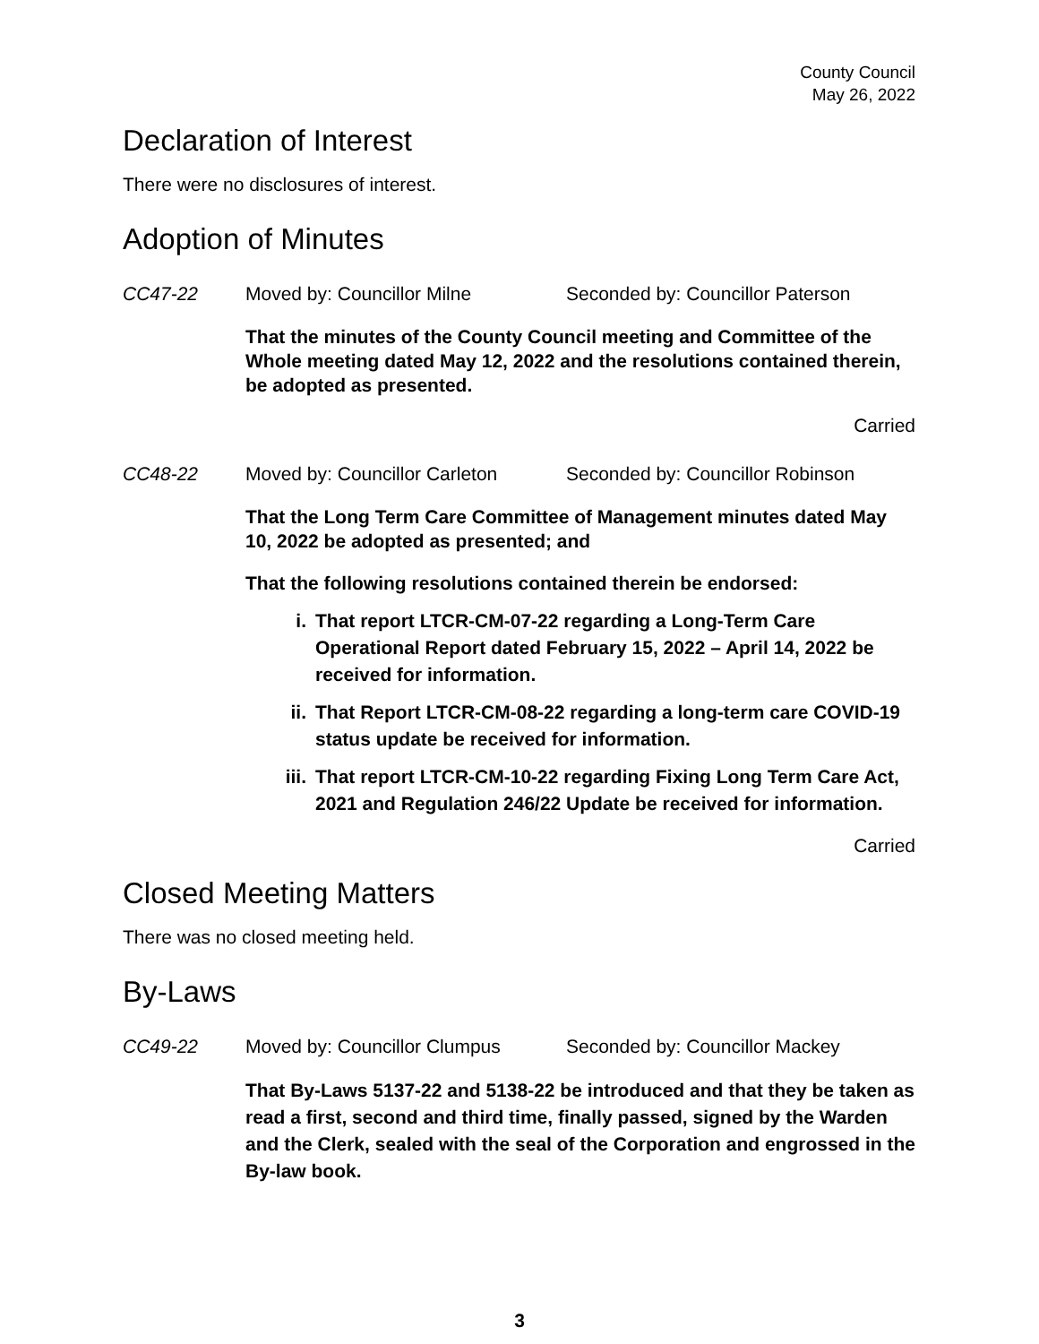County Council
May 26, 2022
Declaration of Interest
There were no disclosures of interest.
Adoption of Minutes
CC47-22 Moved by: Councillor Milne Seconded by: Councillor Paterson
That the minutes of the County Council meeting and Committee of the Whole meeting dated May 12, 2022 and the resolutions contained therein, be adopted as presented.
Carried
CC48-22 Moved by: Councillor Carleton Seconded by: Councillor Robinson
That the Long Term Care Committee of Management minutes dated May 10, 2022 be adopted as presented; and
That the following resolutions contained therein be endorsed:
i. That report LTCR-CM-07-22 regarding a Long-Term Care Operational Report dated February 15, 2022 – April 14, 2022 be received for information.
ii. That Report LTCR-CM-08-22 regarding a long-term care COVID-19 status update be received for information.
iii. That report LTCR-CM-10-22 regarding Fixing Long Term Care Act, 2021 and Regulation 246/22 Update be received for information.
Carried
Closed Meeting Matters
There was no closed meeting held.
By-Laws
CC49-22 Moved by: Councillor Clumpus Seconded by: Councillor Mackey
That By-Laws 5137-22 and 5138-22 be introduced and that they be taken as read a first, second and third time, finally passed, signed by the Warden and the Clerk, sealed with the seal of the Corporation and engrossed in the By-law book.
3